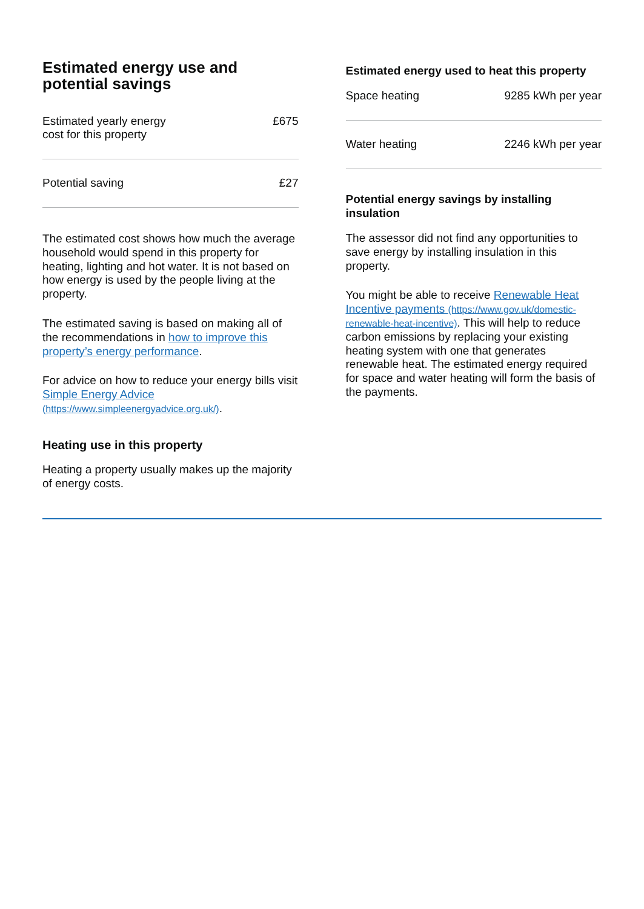Estimated energy use and potential savings
| Estimated yearly energy cost for this property | £675 |
| Potential saving | £27 |
The estimated cost shows how much the average household would spend in this property for heating, lighting and hot water. It is not based on how energy is used by the people living at the property.
The estimated saving is based on making all of the recommendations in how to improve this property’s energy performance.
For advice on how to reduce your energy bills visit Simple Energy Advice (https://www.simpleenergyadvice.org.uk/).
Heating use in this property
Heating a property usually makes up the majority of energy costs.
Estimated energy used to heat this property
| Space heating | 9285 kWh per year |
| Water heating | 2246 kWh per year |
Potential energy savings by installing insulation
The assessor did not find any opportunities to save energy by installing insulation in this property.
You might be able to receive Renewable Heat Incentive payments (https://www.gov.uk/domestic-renewable-heat-incentive). This will help to reduce carbon emissions by replacing your existing heating system with one that generates renewable heat. The estimated energy required for space and water heating will form the basis of the payments.